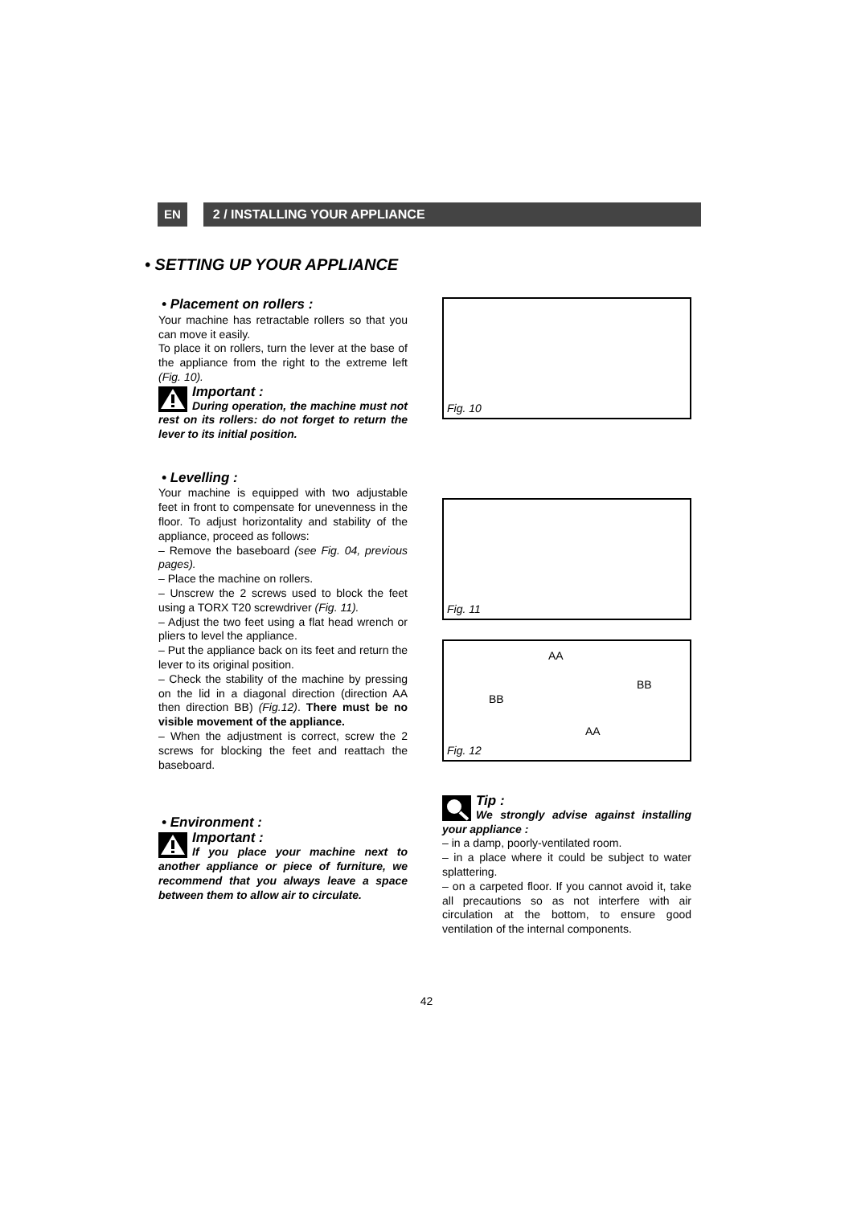EN 2 / INSTALLING YOUR APPLIANCE
• SETTING UP YOUR APPLIANCE
• Placement on rollers :
Your machine has retractable rollers so that you can move it easily.
To place it on rollers, turn the lever at the base of the appliance from the right to the extreme left (Fig. 10).
Important :
During operation, the machine must not rest on its rollers: do not forget to return the lever to its initial position.
• Levelling :
Your machine is equipped with two adjustable feet in front to compensate for unevenness in the floor. To adjust horizontality and stability of the appliance, proceed as follows:
– Remove the baseboard (see Fig. 04, previous pages).
– Place the machine on rollers.
– Unscrew the 2 screws used to block the feet using a TORX T20 screwdriver (Fig. 11).
– Adjust the two feet using a flat head wrench or pliers to level the appliance.
– Put the appliance back on its feet and return the lever to its original position.
– Check the stability of the machine by pressing on the lid in a diagonal direction (direction AA then direction BB) (Fig.12). There must be no visible movement of the appliance.
– When the adjustment is correct, screw the 2 screws for blocking the feet and reattach the baseboard.
• Environment :
Important :
If you place your machine next to another appliance or piece of furniture, we recommend that you always leave a space between them to allow air to circulate.
Fig. 10
Fig. 11
AA
BB
BB
AA
Fig. 12
Tip :
We strongly advise against installing your appliance :
– in a damp, poorly-ventilated room.
– in a place where it could be subject to water splattering.
– on a carpeted floor. If you cannot avoid it, take all precautions so as not interfere with air circulation at the bottom, to ensure good ventilation of the internal components.
42